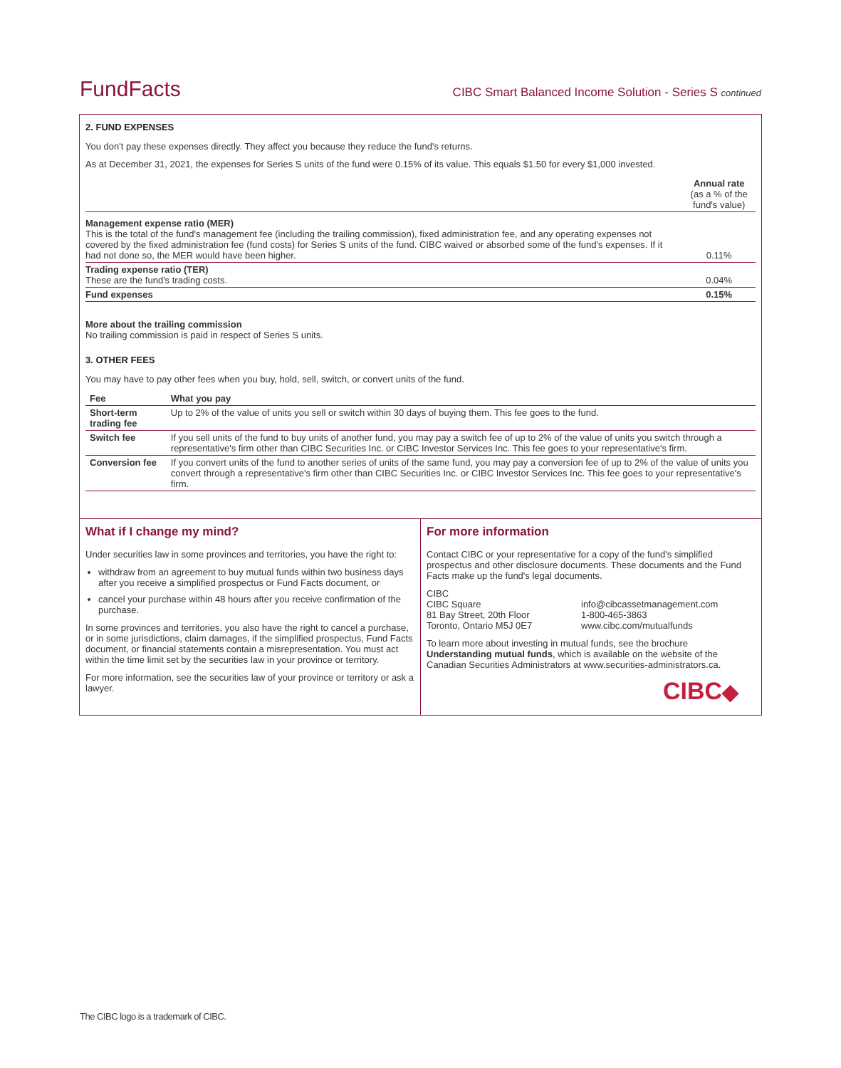FundFacts CIBC Smart Balanced Income Solution - Series S continued
2. FUND EXPENSES
You don't pay these expenses directly. They affect you because they reduce the fund's returns.
As at December 31, 2021, the expenses for Series S units of the fund were 0.15% of its value. This equals $1.50 for every $1,000 invested.
| | Annual rate (as a % of the fund's value) |
| --- | --- |
| Management expense ratio (MER) This is the total of the fund's management fee (including the trailing commission), fixed administration fee, and any operating expenses not covered by the fixed administration fee (fund costs) for Series S units of the fund. CIBC waived or absorbed some of the fund's expenses. If it had not done so, the MER would have been higher. | 0.11% |
| Trading expense ratio (TER) These are the fund's trading costs. | 0.04% |
| Fund expenses | 0.15% |
More about the trailing commission
No trailing commission is paid in respect of Series S units.
3. OTHER FEES
You may have to pay other fees when you buy, hold, sell, switch, or convert units of the fund.
| Fee | What you pay |
| --- | --- |
| Short-term trading fee | Up to 2% of the value of units you sell or switch within 30 days of buying them. This fee goes to the fund. |
| Switch fee | If you sell units of the fund to buy units of another fund, you may pay a switch fee of up to 2% of the value of units you switch through a representative's firm other than CIBC Securities Inc. or CIBC Investor Services Inc. This fee goes to your representative's firm. |
| Conversion fee | If you convert units of the fund to another series of units of the same fund, you may pay a conversion fee of up to 2% of the value of units you convert through a representative's firm other than CIBC Securities Inc. or CIBC Investor Services Inc. This fee goes to your representative's firm. |
What if I change my mind?
Under securities law in some provinces and territories, you have the right to:
withdraw from an agreement to buy mutual funds within two business days after you receive a simplified prospectus or Fund Facts document, or
cancel your purchase within 48 hours after you receive confirmation of the purchase.
In some provinces and territories, you also have the right to cancel a purchase, or in some jurisdictions, claim damages, if the simplified prospectus, Fund Facts document, or financial statements contain a misrepresentation. You must act within the time limit set by the securities law in your province or territory.
For more information, see the securities law of your province or territory or ask a lawyer.
For more information
Contact CIBC or your representative for a copy of the fund's simplified prospectus and other disclosure documents. These documents and the Fund Facts make up the fund's legal documents.
CIBC
CIBC Square
81 Bay Street, 20th Floor
Toronto, Ontario M5J 0E7
info@cibcassetmanagement.com
1-800-465-3863
www.cibc.com/mutualfunds
To learn more about investing in mutual funds, see the brochure Understanding mutual funds, which is available on the website of the Canadian Securities Administrators at www.securities-administrators.ca.
CIBC◆
The CIBC logo is a trademark of CIBC.